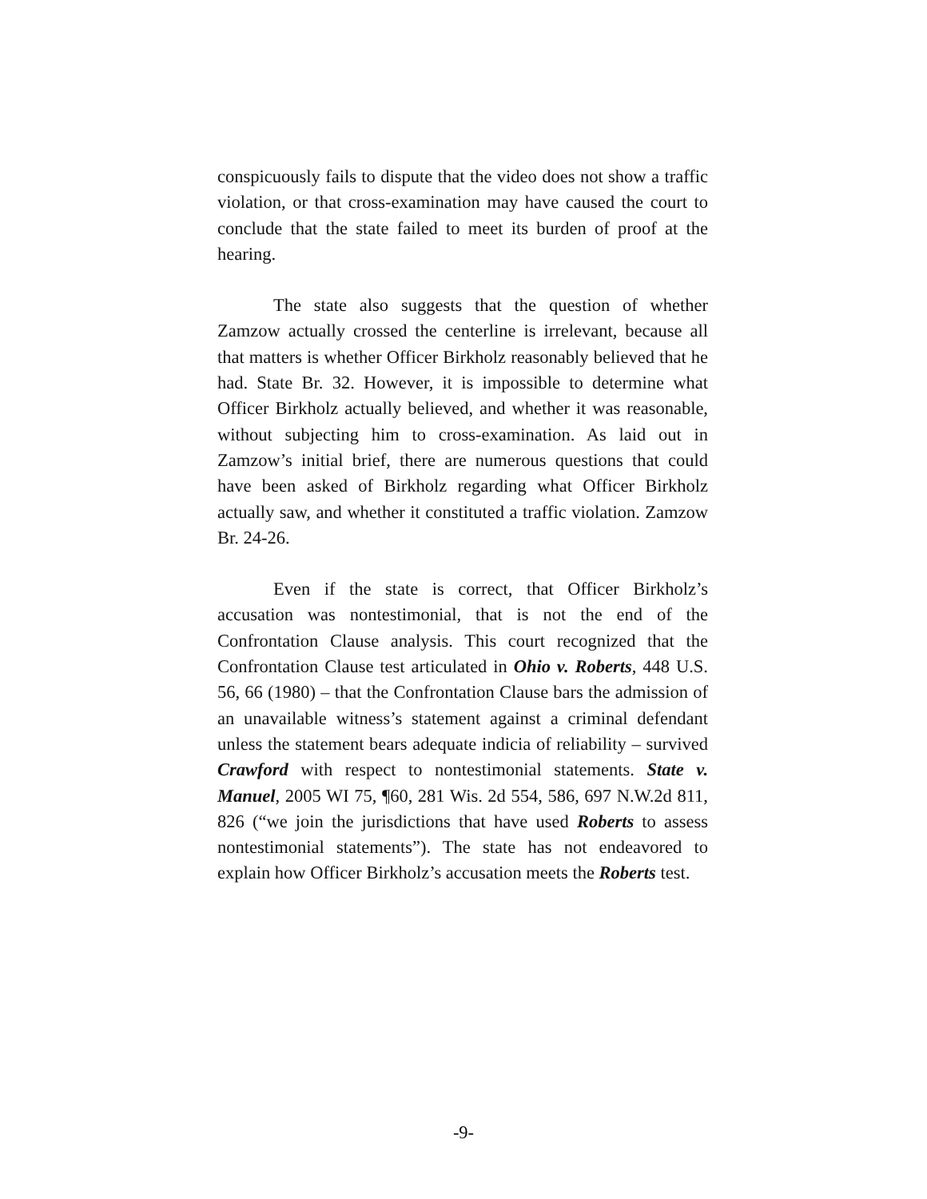conspicuously fails to dispute that the video does not show a traffic violation, or that cross-examination may have caused the court to conclude that the state failed to meet its burden of proof at the hearing.
The state also suggests that the question of whether Zamzow actually crossed the centerline is irrelevant, because all that matters is whether Officer Birkholz reasonably believed that he had. State Br. 32. However, it is impossible to determine what Officer Birkholz actually believed, and whether it was reasonable, without subjecting him to cross-examination. As laid out in Zamzow’s initial brief, there are numerous questions that could have been asked of Birkholz regarding what Officer Birkholz actually saw, and whether it constituted a traffic violation. Zamzow Br. 24-26.
Even if the state is correct, that Officer Birkholz’s accusation was nontestimonial, that is not the end of the Confrontation Clause analysis. This court recognized that the Confrontation Clause test articulated in Ohio v. Roberts, 448 U.S. 56, 66 (1980) – that the Confrontation Clause bars the admission of an unavailable witness’s statement against a criminal defendant unless the statement bears adequate indicia of reliability – survived Crawford with respect to nontestimonial statements. State v. Manuel, 2005 WI 75, ¶60, 281 Wis. 2d 554, 586, 697 N.W.2d 811, 826 (“we join the jurisdictions that have used Roberts to assess nontestimonial statements”). The state has not endeavored to explain how Officer Birkholz’s accusation meets the Roberts test.
-9-